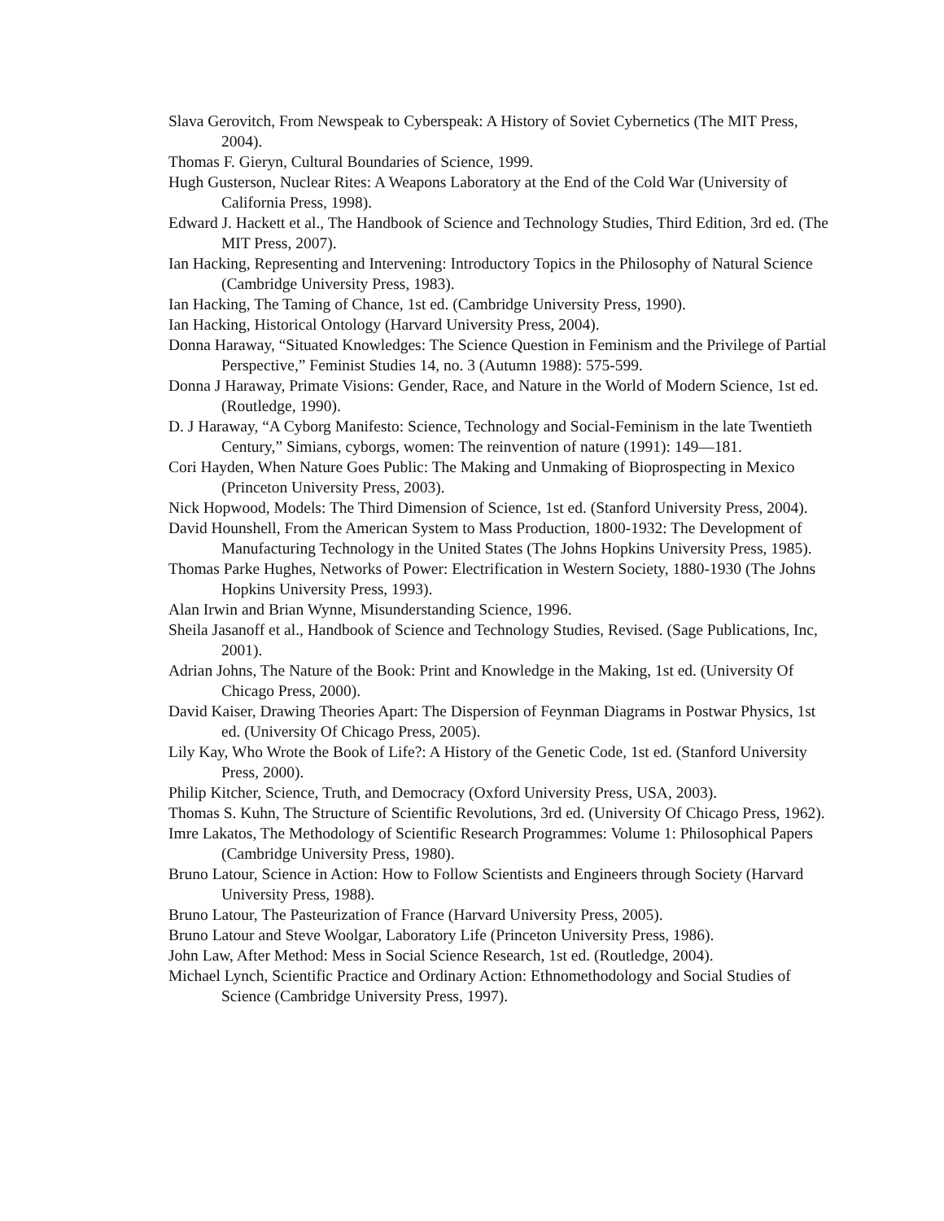Slava Gerovitch, From Newspeak to Cyberspeak: A History of Soviet Cybernetics (The MIT Press, 2004).
Thomas F. Gieryn, Cultural Boundaries of Science, 1999.
Hugh Gusterson, Nuclear Rites: A Weapons Laboratory at the End of the Cold War (University of California Press, 1998).
Edward J. Hackett et al., The Handbook of Science and Technology Studies, Third Edition, 3rd ed. (The MIT Press, 2007).
Ian Hacking, Representing and Intervening: Introductory Topics in the Philosophy of Natural Science (Cambridge University Press, 1983).
Ian Hacking, The Taming of Chance, 1st ed. (Cambridge University Press, 1990).
Ian Hacking, Historical Ontology (Harvard University Press, 2004).
Donna Haraway, “Situated Knowledges: The Science Question in Feminism and the Privilege of Partial Perspective,” Feminist Studies 14, no. 3 (Autumn 1988): 575-599.
Donna J Haraway, Primate Visions: Gender, Race, and Nature in the World of Modern Science, 1st ed. (Routledge, 1990).
D. J Haraway, “A Cyborg Manifesto: Science, Technology and Social-Feminism in the late Twentieth Century,” Simians, cyborgs, women: The reinvention of nature (1991): 149—181.
Cori Hayden, When Nature Goes Public: The Making and Unmaking of Bioprospecting in Mexico (Princeton University Press, 2003).
Nick Hopwood, Models: The Third Dimension of Science, 1st ed. (Stanford University Press, 2004).
David Hounshell, From the American System to Mass Production, 1800-1932: The Development of Manufacturing Technology in the United States (The Johns Hopkins University Press, 1985).
Thomas Parke Hughes, Networks of Power: Electrification in Western Society, 1880-1930 (The Johns Hopkins University Press, 1993).
Alan Irwin and Brian Wynne, Misunderstanding Science, 1996.
Sheila Jasanoff et al., Handbook of Science and Technology Studies, Revised. (Sage Publications, Inc, 2001).
Adrian Johns, The Nature of the Book: Print and Knowledge in the Making, 1st ed. (University Of Chicago Press, 2000).
David Kaiser, Drawing Theories Apart: The Dispersion of Feynman Diagrams in Postwar Physics, 1st ed. (University Of Chicago Press, 2005).
Lily Kay, Who Wrote the Book of Life?: A History of the Genetic Code, 1st ed. (Stanford University Press, 2000).
Philip Kitcher, Science, Truth, and Democracy (Oxford University Press, USA, 2003).
Thomas S. Kuhn, The Structure of Scientific Revolutions, 3rd ed. (University Of Chicago Press, 1962).
Imre Lakatos, The Methodology of Scientific Research Programmes: Volume 1: Philosophical Papers (Cambridge University Press, 1980).
Bruno Latour, Science in Action: How to Follow Scientists and Engineers through Society (Harvard University Press, 1988).
Bruno Latour, The Pasteurization of France (Harvard University Press, 2005).
Bruno Latour and Steve Woolgar, Laboratory Life (Princeton University Press, 1986).
John Law, After Method: Mess in Social Science Research, 1st ed. (Routledge, 2004).
Michael Lynch, Scientific Practice and Ordinary Action: Ethnomethodology and Social Studies of Science (Cambridge University Press, 1997).